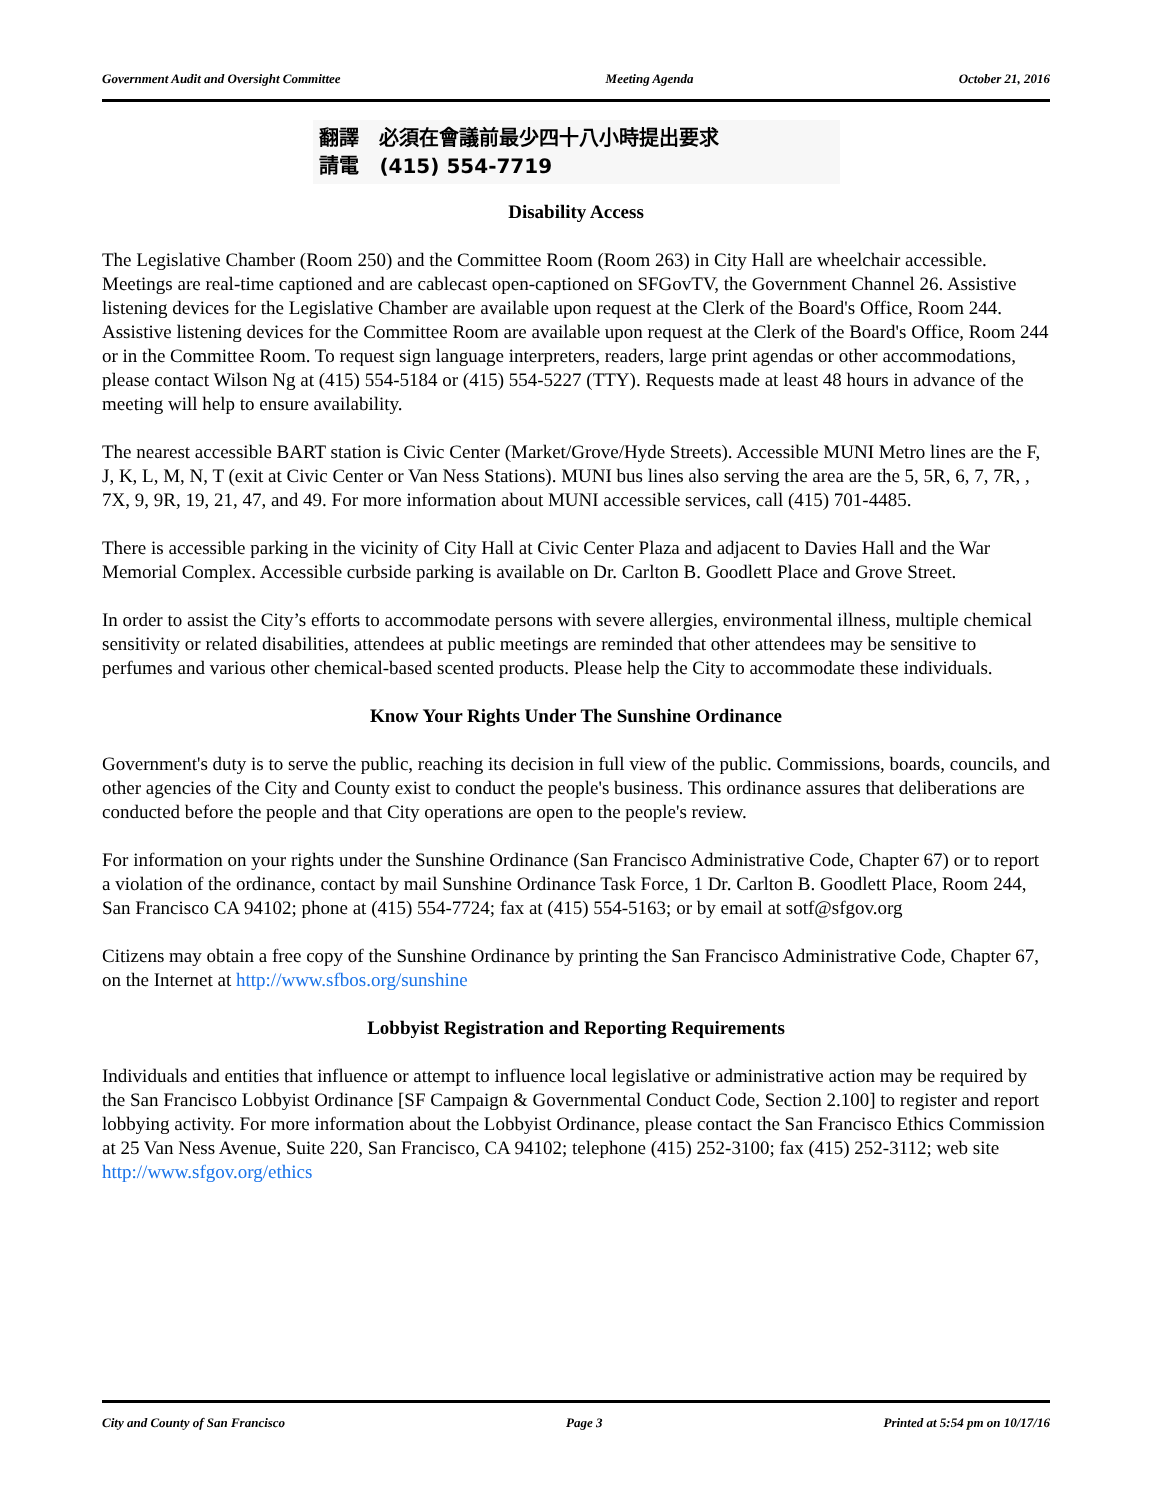Government Audit and Oversight Committee Meeting Agenda October 21, 2016
翻譯 必須在會議前最少四十八小時提出要求
請電 (415) 554-7719
Disability Access
The Legislative Chamber (Room 250) and the Committee Room (Room 263) in City Hall are wheelchair accessible. Meetings are real-time captioned and are cablecast open-captioned on SFGovTV, the Government Channel 26. Assistive listening devices for the Legislative Chamber are available upon request at the Clerk of the Board's Office, Room 244. Assistive listening devices for the Committee Room are available upon request at the Clerk of the Board's Office, Room 244 or in the Committee Room. To request sign language interpreters, readers, large print agendas or other accommodations, please contact Wilson Ng at (415) 554-5184 or (415) 554-5227 (TTY). Requests made at least 48 hours in advance of the meeting will help to ensure availability.
The nearest accessible BART station is Civic Center (Market/Grove/Hyde Streets). Accessible MUNI Metro lines are the F, J, K, L, M, N, T (exit at Civic Center or Van Ness Stations). MUNI bus lines also serving the area are the 5, 5R, 6, 7, 7R, , 7X, 9, 9R, 19, 21, 47, and 49. For more information about MUNI accessible services, call (415) 701-4485.
There is accessible parking in the vicinity of City Hall at Civic Center Plaza and adjacent to Davies Hall and the War Memorial Complex. Accessible curbside parking is available on Dr. Carlton B. Goodlett Place and Grove Street.
In order to assist the City’s efforts to accommodate persons with severe allergies, environmental illness, multiple chemical sensitivity or related disabilities, attendees at public meetings are reminded that other attendees may be sensitive to perfumes and various other chemical-based scented products. Please help the City to accommodate these individuals.
Know Your Rights Under The Sunshine Ordinance
Government's duty is to serve the public, reaching its decision in full view of the public. Commissions, boards, councils, and other agencies of the City and County exist to conduct the people's business. This ordinance assures that deliberations are conducted before the people and that City operations are open to the people's review.
For information on your rights under the Sunshine Ordinance (San Francisco Administrative Code, Chapter 67) or to report a violation of the ordinance, contact by mail Sunshine Ordinance Task Force, 1 Dr. Carlton B. Goodlett Place, Room 244, San Francisco CA 94102; phone at (415) 554-7724; fax at (415) 554-5163; or by email at sotf@sfgov.org
Citizens may obtain a free copy of the Sunshine Ordinance by printing the San Francisco Administrative Code, Chapter 67, on the Internet at http://www.sfbos.org/sunshine
Lobbyist Registration and Reporting Requirements
Individuals and entities that influence or attempt to influence local legislative or administrative action may be required by the San Francisco Lobbyist Ordinance [SF Campaign & Governmental Conduct Code, Section 2.100] to register and report lobbying activity. For more information about the Lobbyist Ordinance, please contact the San Francisco Ethics Commission at 25 Van Ness Avenue, Suite 220, San Francisco, CA 94102; telephone (415) 252-3100; fax (415) 252-3112; web site http://www.sfgov.org/ethics
City and County of San Francisco Page 3 Printed at 5:54 pm on 10/17/16